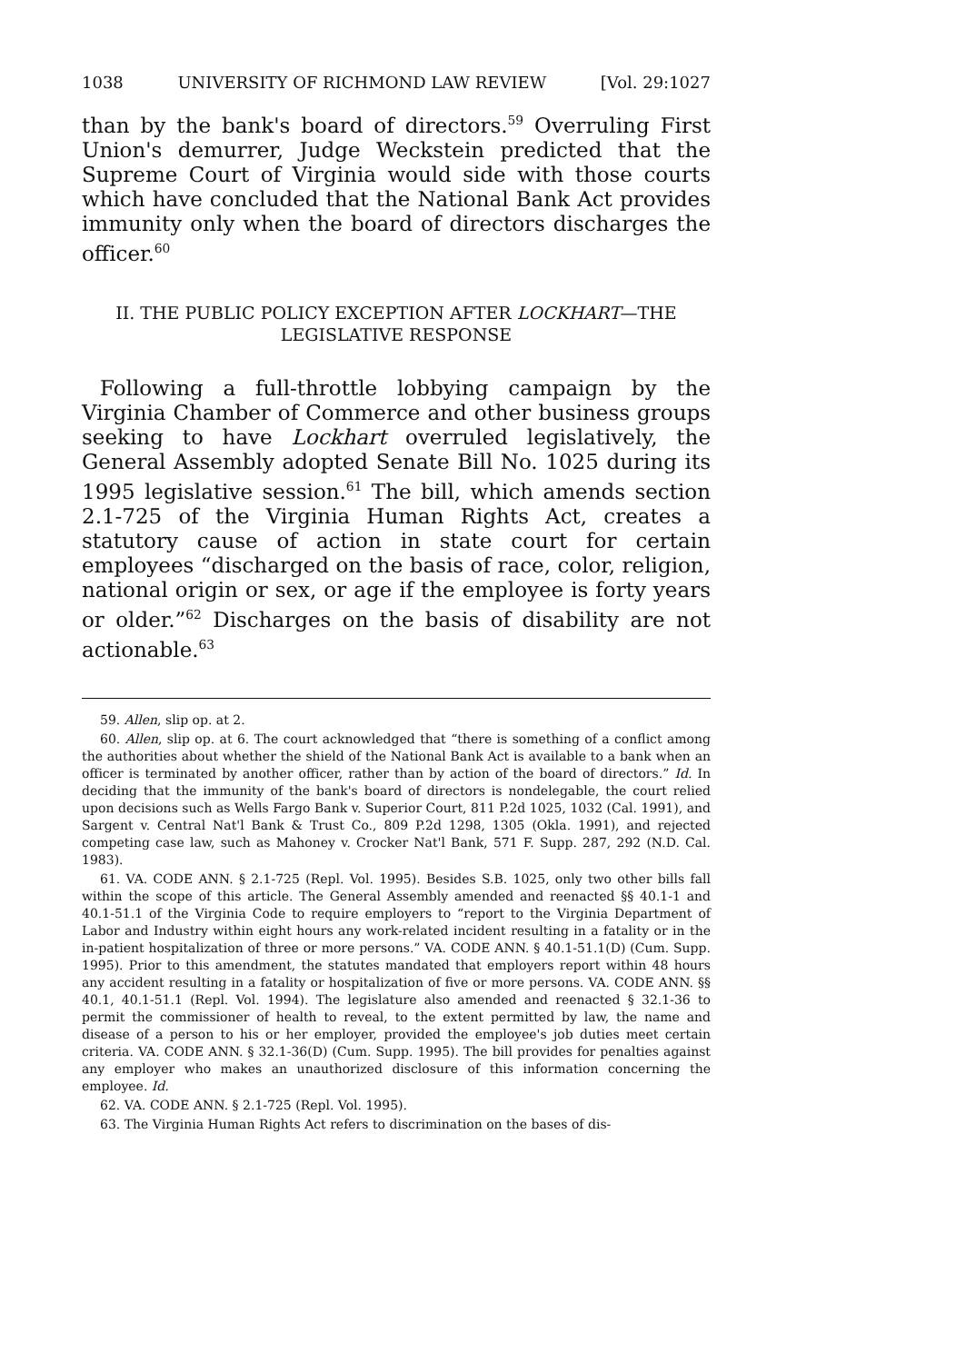1038 UNIVERSITY OF RICHMOND LAW REVIEW [Vol. 29:1027
than by the bank's board of directors.<sup>59</sup> Overruling First Union's demurrer, Judge Weckstein predicted that the Supreme Court of Virginia would side with those courts which have concluded that the National Bank Act provides immunity only when the board of directors discharges the officer.<sup>60</sup>
II. THE PUBLIC POLICY EXCEPTION AFTER LOCKHART—THE
LEGISLATIVE RESPONSE
Following a full-throttle lobbying campaign by the Virginia Chamber of Commerce and other business groups seeking to have Lockhart overruled legislatively, the General Assembly adopted Senate Bill No. 1025 during its 1995 legislative session.<sup>61</sup> The bill, which amends section 2.1-725 of the Virginia Human Rights Act, creates a statutory cause of action in state court for certain employees “discharged on the basis of race, color, religion, national origin or sex, or age if the employee is forty years or older.”<sup>62</sup> Discharges on the basis of disability are not actionable.<sup>63</sup>
59. Allen, slip op. at 2.
60. Allen, slip op. at 6. The court acknowledged that “there is something of a conflict among the authorities about whether the shield of the National Bank Act is available to a bank when an officer is terminated by another officer, rather than by action of the board of directors.” Id. In deciding that the immunity of the bank's board of directors is nondelegable, the court relied upon decisions such as Wells Fargo Bank v. Superior Court, 811 P.2d 1025, 1032 (Cal. 1991), and Sargent v. Central Nat'l Bank & Trust Co., 809 P.2d 1298, 1305 (Okla. 1991), and rejected competing case law, such as Mahoney v. Crocker Nat'l Bank, 571 F. Supp. 287, 292 (N.D. Cal. 1983).
61. VA. CODE ANN. § 2.1-725 (Repl. Vol. 1995). Besides S.B. 1025, only two other bills fall within the scope of this article. The General Assembly amended and reenacted §§ 40.1-1 and 40.1-51.1 of the Virginia Code to require employers to “report to the Virginia Department of Labor and Industry within eight hours any work-related incident resulting in a fatality or in the in-patient hospitalization of three or more persons.” VA. CODE ANN. § 40.1-51.1(D) (Cum. Supp. 1995). Prior to this amendment, the statutes mandated that employers report within 48 hours any accident resulting in a fatality or hospitalization of five or more persons. VA. CODE ANN. §§ 40.1, 40.1-51.1 (Repl. Vol. 1994). The legislature also amended and reenacted § 32.1-36 to permit the commissioner of health to reveal, to the extent permitted by law, the name and disease of a person to his or her employer, provided the employee's job duties meet certain criteria. VA. CODE ANN. § 32.1-36(D) (Cum. Supp. 1995). The bill provides for penalties against any employer who makes an unauthorized disclosure of this information concerning the employee. Id.
62. VA. CODE ANN. § 2.1-725 (Repl. Vol. 1995).
63. The Virginia Human Rights Act refers to discrimination on the bases of dis-